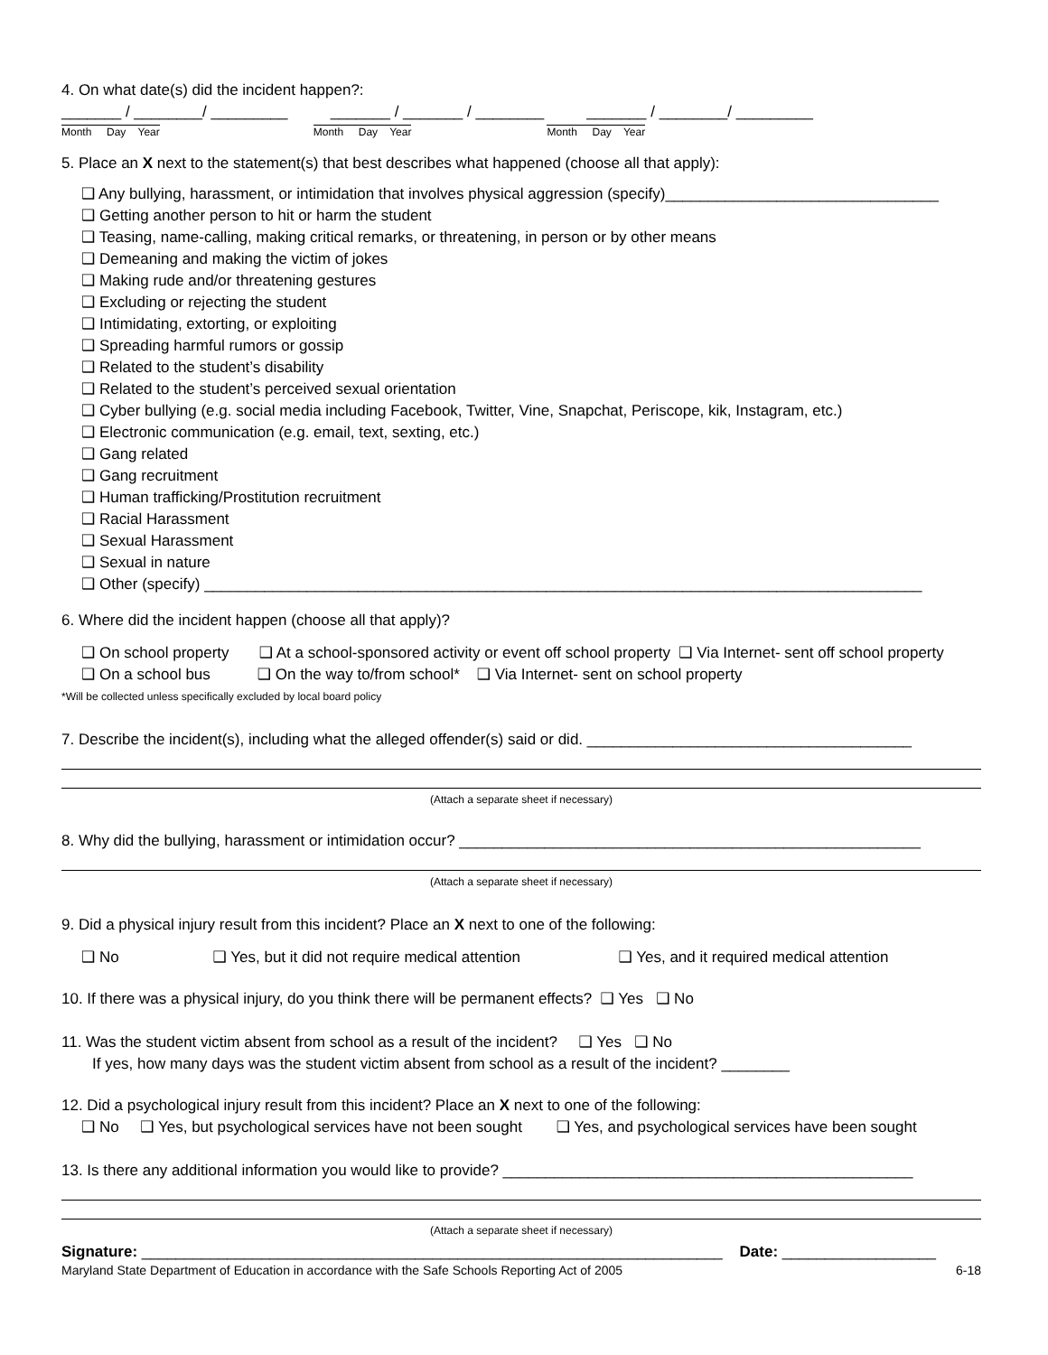4. On what date(s) did the incident happen?:
_______ / ________/ _________ _______ / _______ / ________ _______ / ________/ _________
Month Day Year Month Day Year Month Day Year
5. Place an X next to the statement(s) that best describes what happened (choose all that apply):
❑ Any bullying, harassment, or intimidation that involves physical aggression (specify)________________________________
❑ Getting another person to hit or harm the student
❑ Teasing, name-calling, making critical remarks, or threatening, in person or by other means
❑ Demeaning and making the victim of jokes
❑ Making rude and/or threatening gestures
❑ Excluding or rejecting the student
❑ Intimidating, extorting, or exploiting
❑ Spreading harmful rumors or gossip
❑ Related to the student’s disability
❑ Related to the student’s perceived sexual orientation
❑ Cyber bullying (e.g. social media including Facebook, Twitter, Vine, Snapchat, Periscope, kik, Instagram, etc.)
❑ Electronic communication (e.g. email, text, sexting, etc.)
❑ Gang related
❑ Gang recruitment
❑ Human trafficking/Prostitution recruitment
❑ Racial Harassment
❑ Sexual Harassment
❑ Sexual in nature
❑ Other (specify) ____________________________________________________________________________________
6. Where did the incident happen (choose all that apply)?
❑ On school property ❑ At a school-sponsored activity or event off school property ❑ Via Internet- sent off school property
❑ On a school bus ❑ On the way to/from school* ❑ Via Internet- sent on school property
*Will be collected unless specifically excluded by local board policy
7. Describe the incident(s), including what the alleged offender(s) said or did. ______________________________________
(Attach a separate sheet if necessary)
8. Why did the bullying, harassment or intimidation occur? ______________________________________________________
(Attach a separate sheet if necessary)
9. Did a physical injury result from this incident? Place an X next to one of the following:
❑ No ❑ Yes, but it did not require medical attention ❑ Yes, and it required medical attention
10. If there was a physical injury, do you think there will be permanent effects? ❑ Yes ❑ No
11. Was the student victim absent from school as a result of the incident? ❑ Yes ❑ No
If yes, how many days was the student victim absent from school as a result of the incident? ________
12. Did a psychological injury result from this incident? Place an X next to one of the following:
❑ No ❑ Yes, but psychological services have not been sought ❑ Yes, and psychological services have been sought
13. Is there any additional information you would like to provide? ________________________________________________
(Attach a separate sheet if necessary)
Signature: ____________________________________________________________________ Date: __________________
Maryland State Department of Education in accordance with the Safe Schools Reporting Act of 2005 6-18